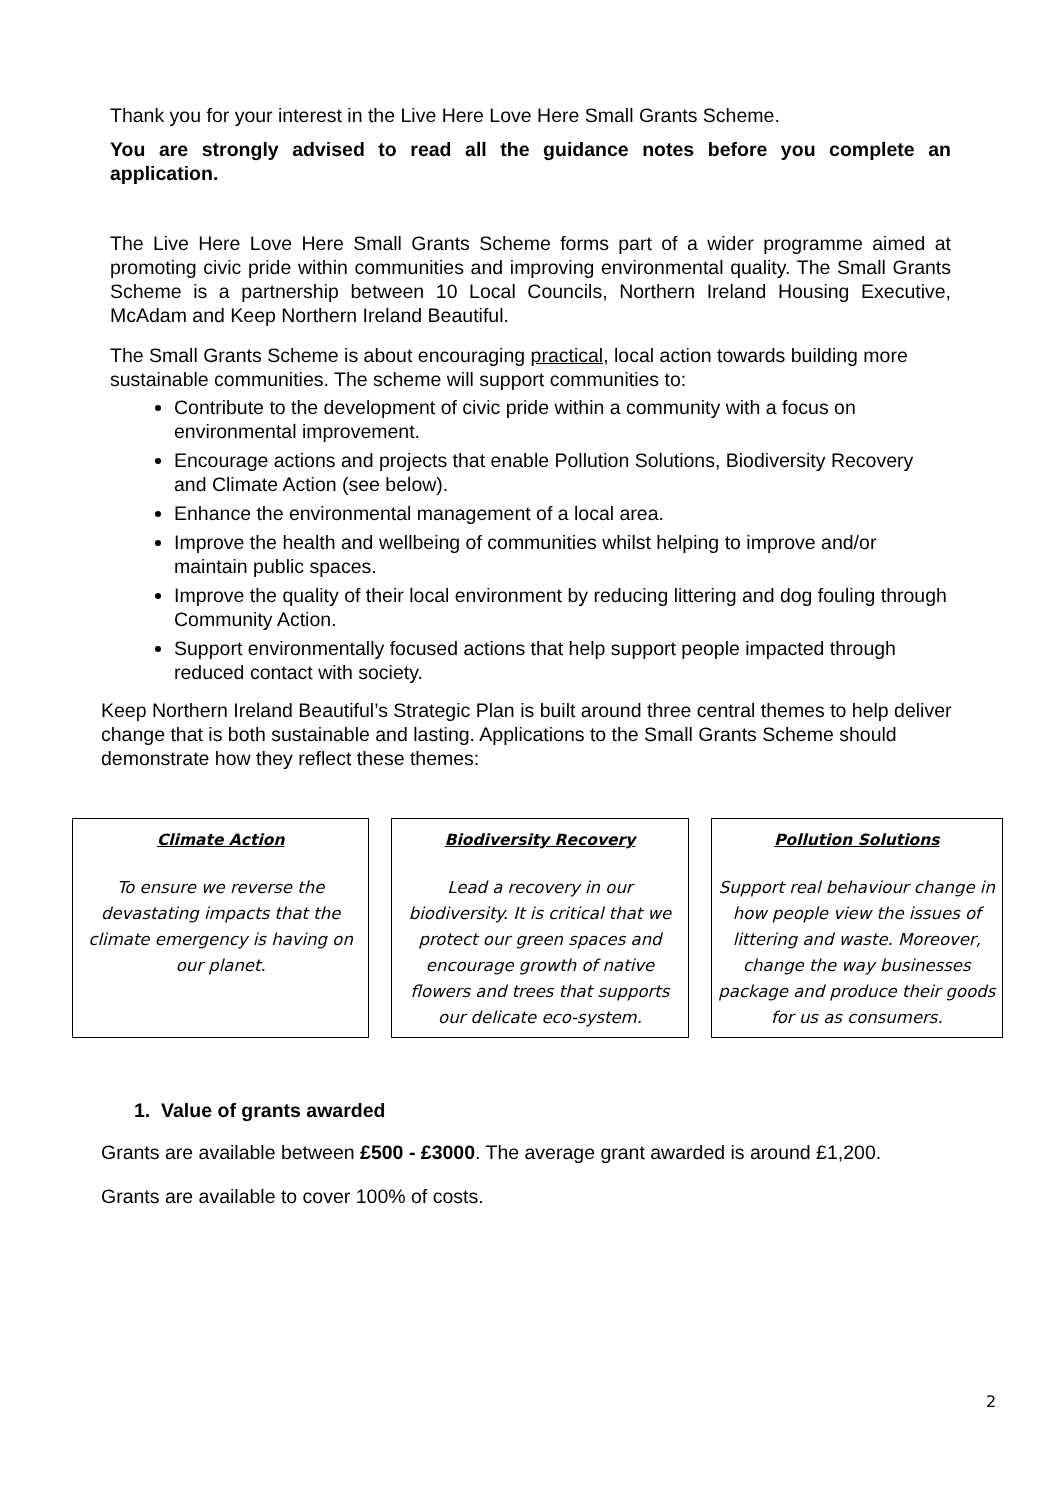Thank you for your interest in the Live Here Love Here Small Grants Scheme.
You are strongly advised to read all the guidance notes before you complete an application.
The Live Here Love Here Small Grants Scheme forms part of a wider programme aimed at promoting civic pride within communities and improving environmental quality. The Small Grants Scheme is a partnership between 10 Local Councils, Northern Ireland Housing Executive, McAdam and Keep Northern Ireland Beautiful.
The Small Grants Scheme is about encouraging practical, local action towards building more sustainable communities. The scheme will support communities to:
Contribute to the development of civic pride within a community with a focus on environmental improvement.
Encourage actions and projects that enable Pollution Solutions, Biodiversity Recovery and Climate Action (see below).
Enhance the environmental management of a local area.
Improve the health and wellbeing of communities whilst helping to improve and/or maintain public spaces.
Improve the quality of their local environment by reducing littering and dog fouling through Community Action.
Support environmentally focused actions that help support people impacted through reduced contact with society.
Keep Northern Ireland Beautiful’s Strategic Plan is built around three central themes to help deliver change that is both sustainable and lasting. Applications to the Small Grants Scheme should demonstrate how they reflect these themes:
Climate Action
To ensure we reverse the devastating impacts that the climate emergency is having on our planet.
Biodiversity Recovery
Lead a recovery in our biodiversity. It is critical that we protect our green spaces and encourage growth of native flowers and trees that supports our delicate eco-system.
Pollution Solutions
Support real behaviour change in how people view the issues of littering and waste. Moreover, change the way businesses package and produce their goods for us as consumers.
1. Value of grants awarded
Grants are available between £500 - £3000. The average grant awarded is around £1,200.
Grants are available to cover 100% of costs.
2